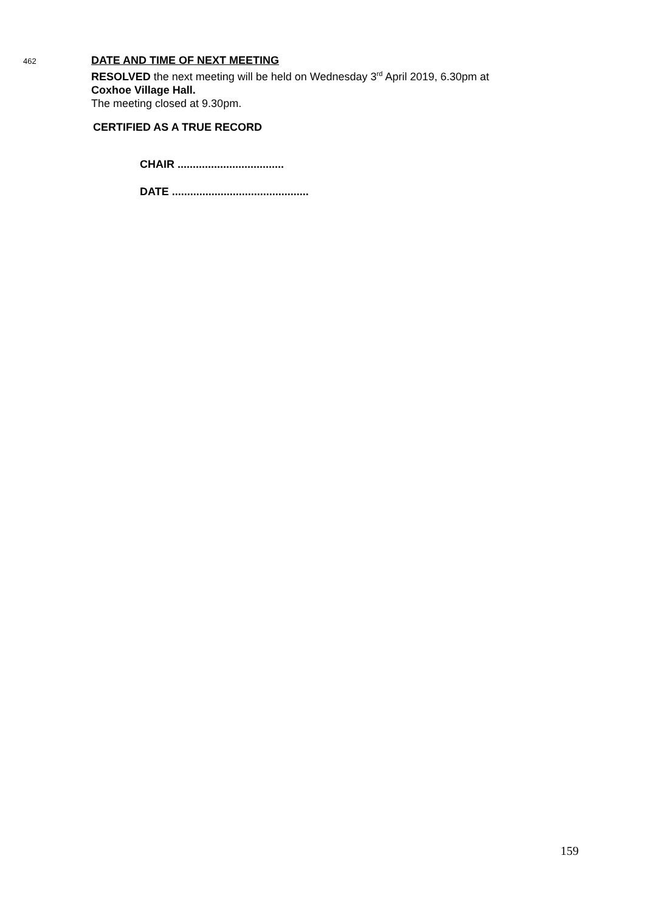462
DATE AND TIME OF NEXT MEETING
RESOLVED the next meeting will be held on Wednesday 3<sup>rd</sup> April 2019, 6.30pm at
Coxhoe Village Hall.
The meeting closed at 9.30pm.
CERTIFIED AS A TRUE RECORD
CHAIR ...................................
DATE .............................................
159